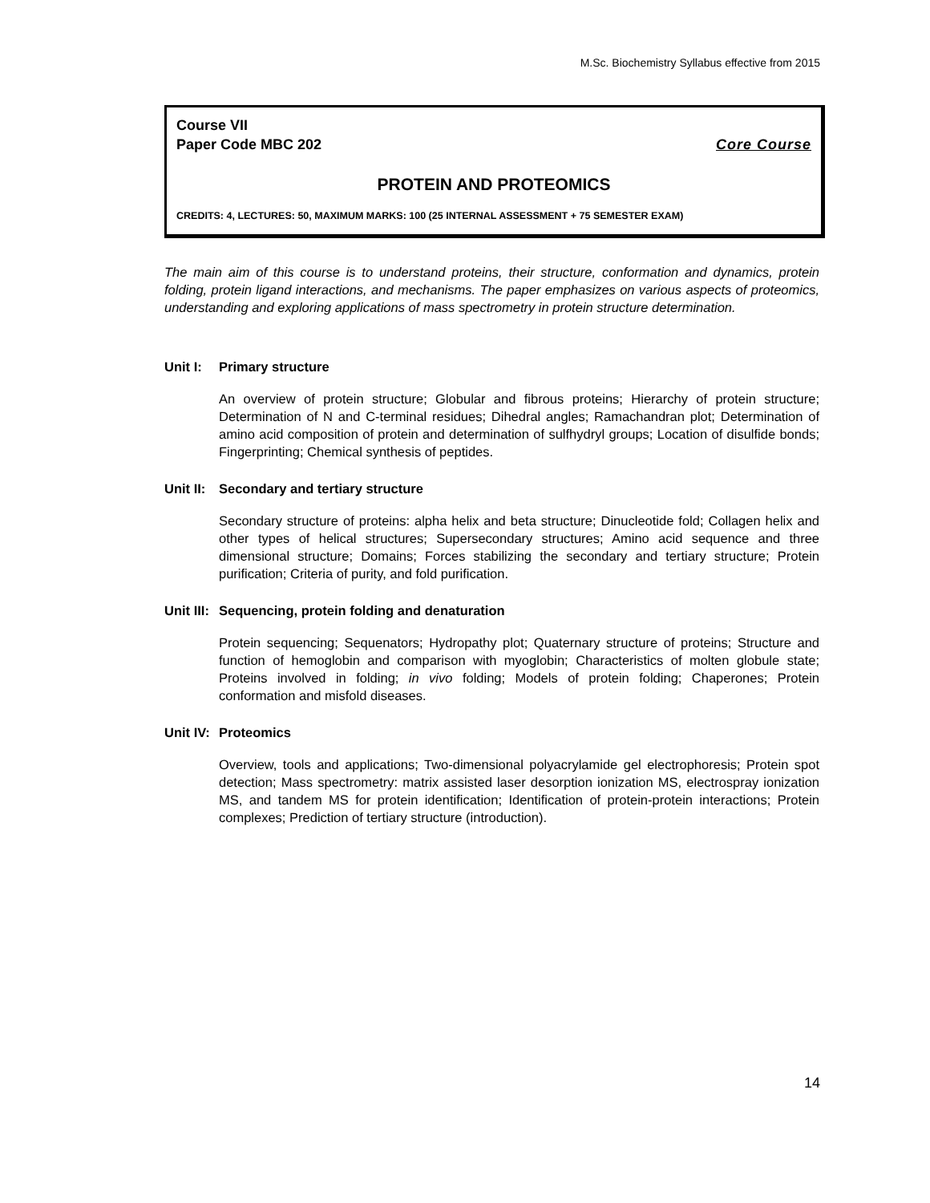M.Sc. Biochemistry Syllabus effective from 2015
Course VII
Paper Code MBC 202 Core Course
PROTEIN AND PROTEOMICS
CREDITS: 4, LECTURES: 50, MAXIMUM MARKS: 100 (25 INTERNAL ASSESSMENT + 75 SEMESTER EXAM)
The main aim of this course is to understand proteins, their structure, conformation and dynamics, protein folding, protein ligand interactions, and mechanisms. The paper emphasizes on various aspects of proteomics, understanding and exploring applications of mass spectrometry in protein structure determination.
Unit I: Primary structure
An overview of protein structure; Globular and fibrous proteins; Hierarchy of protein structure; Determination of N and C-terminal residues; Dihedral angles; Ramachandran plot; Determination of amino acid composition of protein and determination of sulfhydryl groups; Location of disulfide bonds; Fingerprinting; Chemical synthesis of peptides.
Unit II: Secondary and tertiary structure
Secondary structure of proteins: alpha helix and beta structure; Dinucleotide fold; Collagen helix and other types of helical structures; Supersecondary structures; Amino acid sequence and three dimensional structure; Domains; Forces stabilizing the secondary and tertiary structure; Protein purification; Criteria of purity, and fold purification.
Unit III: Sequencing, protein folding and denaturation
Protein sequencing; Sequenators; Hydropathy plot; Quaternary structure of proteins; Structure and function of hemoglobin and comparison with myoglobin; Characteristics of molten globule state; Proteins involved in folding; in vivo folding; Models of protein folding; Chaperones; Protein conformation and misfold diseases.
Unit IV: Proteomics
Overview, tools and applications; Two-dimensional polyacrylamide gel electrophoresis; Protein spot detection; Mass spectrometry: matrix assisted laser desorption ionization MS, electrospray ionization MS, and tandem MS for protein identification; Identification of protein-protein interactions; Protein complexes; Prediction of tertiary structure (introduction).
14